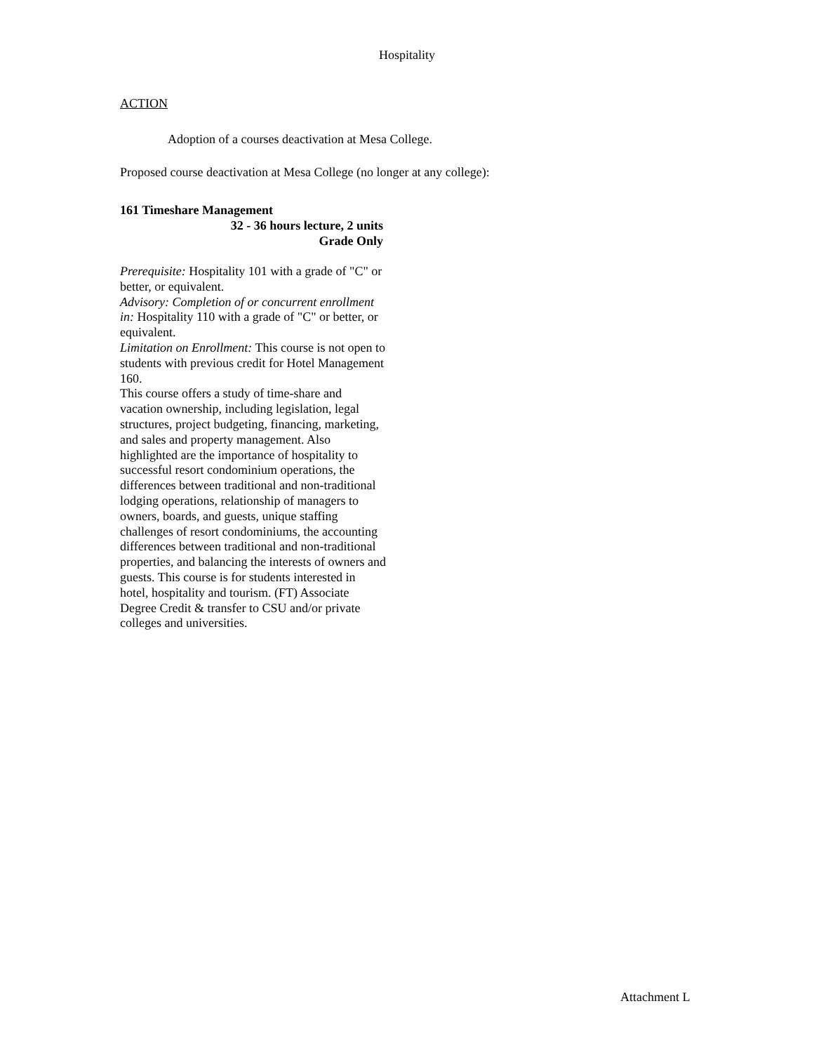Hospitality
ACTION
Adoption of a courses deactivation at Mesa College.
Proposed course deactivation at Mesa College (no longer at any college):
161 Timeshare Management
32 - 36 hours lecture, 2 units
Grade Only
Prerequisite: Hospitality 101 with a grade of "C" or better, or equivalent.
Advisory: Completion of or concurrent enrollment in: Hospitality 110 with a grade of "C" or better, or equivalent.
Limitation on Enrollment: This course is not open to students with previous credit for Hotel Management 160.
This course offers a study of time-share and vacation ownership, including legislation, legal structures, project budgeting, financing, marketing, and sales and property management. Also highlighted are the importance of hospitality to successful resort condominium operations, the differences between traditional and non-traditional lodging operations, relationship of managers to owners, boards, and guests, unique staffing challenges of resort condominiums, the accounting differences between traditional and non-traditional properties, and balancing the interests of owners and guests. This course is for students interested in hotel, hospitality and tourism. (FT) Associate Degree Credit & transfer to CSU and/or private colleges and universities.
Attachment L